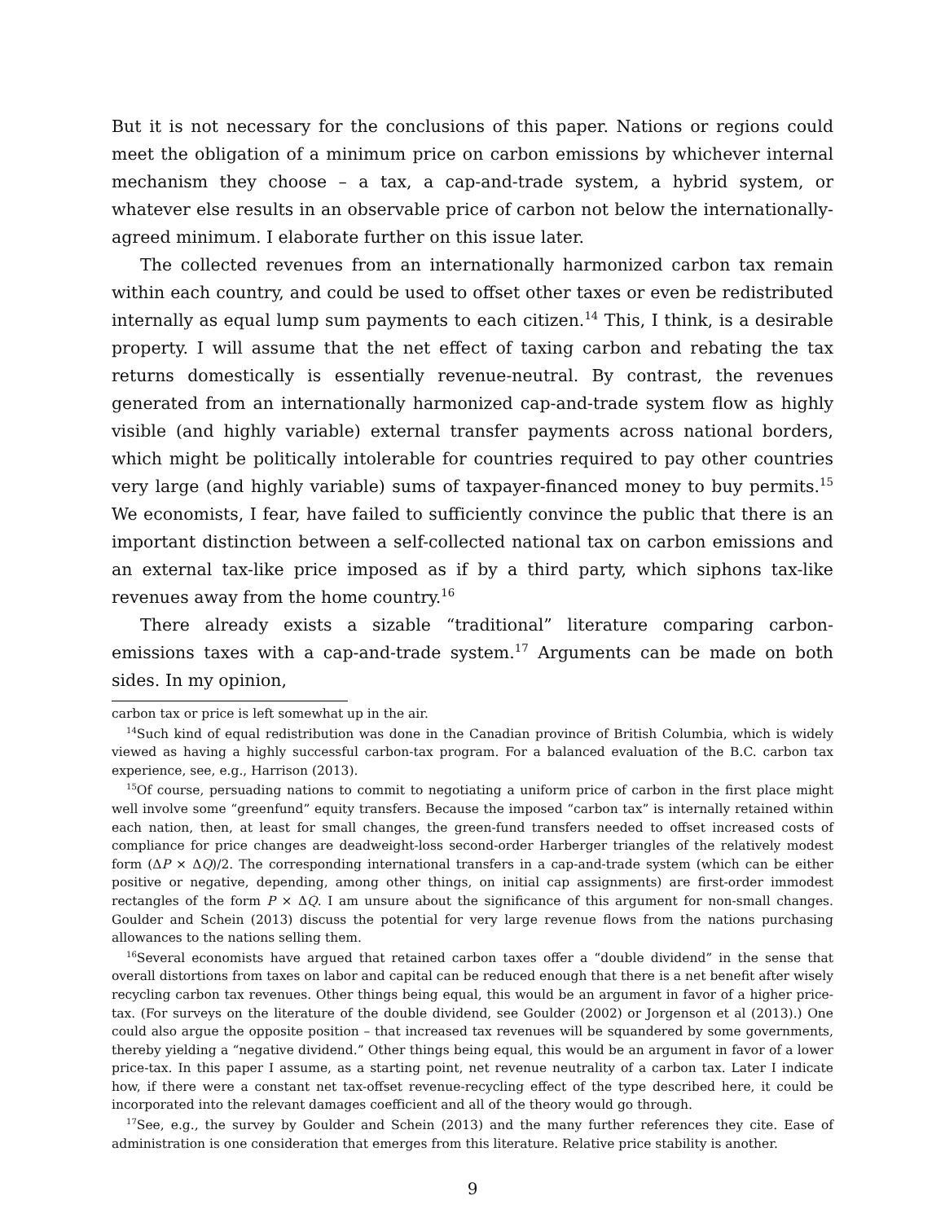But it is not necessary for the conclusions of this paper. Nations or regions could meet the obligation of a minimum price on carbon emissions by whichever internal mechanism they choose – a tax, a cap-and-trade system, a hybrid system, or whatever else results in an observable price of carbon not below the internationally-agreed minimum. I elaborate further on this issue later.
The collected revenues from an internationally harmonized carbon tax remain within each country, and could be used to offset other taxes or even be redistributed internally as equal lump sum payments to each citizen.<sup>14</sup> This, I think, is a desirable property. I will assume that the net effect of taxing carbon and rebating the tax returns domestically is essentially revenue-neutral. By contrast, the revenues generated from an internationally harmonized cap-and-trade system flow as highly visible (and highly variable) external transfer payments across national borders, which might be politically intolerable for countries required to pay other countries very large (and highly variable) sums of taxpayer-financed money to buy permits.<sup>15</sup> We economists, I fear, have failed to sufficiently convince the public that there is an important distinction between a self-collected national tax on carbon emissions and an external tax-like price imposed as if by a third party, which siphons tax-like revenues away from the home country.<sup>16</sup>
There already exists a sizable “traditional” literature comparing carbon-emissions taxes with a cap-and-trade system.<sup>17</sup> Arguments can be made on both sides. In my opinion,
carbon tax or price is left somewhat up in the air.
<sup>14</sup> Such kind of equal redistribution was done in the Canadian province of British Columbia, which is widely viewed as having a highly successful carbon-tax program. For a balanced evaluation of the B.C. carbon tax experience, see, e.g., Harrison (2013).
<sup>15</sup> Of course, persuading nations to commit to negotiating a uniform price of carbon in the first place might well involve some “greenfund” equity transfers. Because the imposed “carbon tax” is internally retained within each nation, then, at least for small changes, the green-fund transfers needed to offset increased costs of compliance for price changes are deadweight-loss second-order Harberger triangles of the relatively modest form (ΔP × ΔQ)/2. The corresponding international transfers in a cap-and-trade system (which can be either positive or negative, depending, among other things, on initial cap assignments) are first-order immodest rectangles of the form P × ΔQ. I am unsure about the significance of this argument for non-small changes. Goulder and Schein (2013) discuss the potential for very large revenue flows from the nations purchasing allowances to the nations selling them.
<sup>16</sup> Several economists have argued that retained carbon taxes offer a “double dividend” in the sense that overall distortions from taxes on labor and capital can be reduced enough that there is a net benefit after wisely recycling carbon tax revenues. Other things being equal, this would be an argument in favor of a higher price-tax. (For surveys on the literature of the double dividend, see Goulder (2002) or Jorgenson et al (2013).) One could also argue the opposite position – that increased tax revenues will be squandered by some governments, thereby yielding a “negative dividend.” Other things being equal, this would be an argument in favor of a lower price-tax. In this paper I assume, as a starting point, net revenue neutrality of a carbon tax. Later I indicate how, if there were a constant net tax-offset revenue-recycling effect of the type described here, it could be incorporated into the relevant damages coefficient and all of the theory would go through.
<sup>17</sup> See, e.g., the survey by Goulder and Schein (2013) and the many further references they cite. Ease of administration is one consideration that emerges from this literature. Relative price stability is another.
9